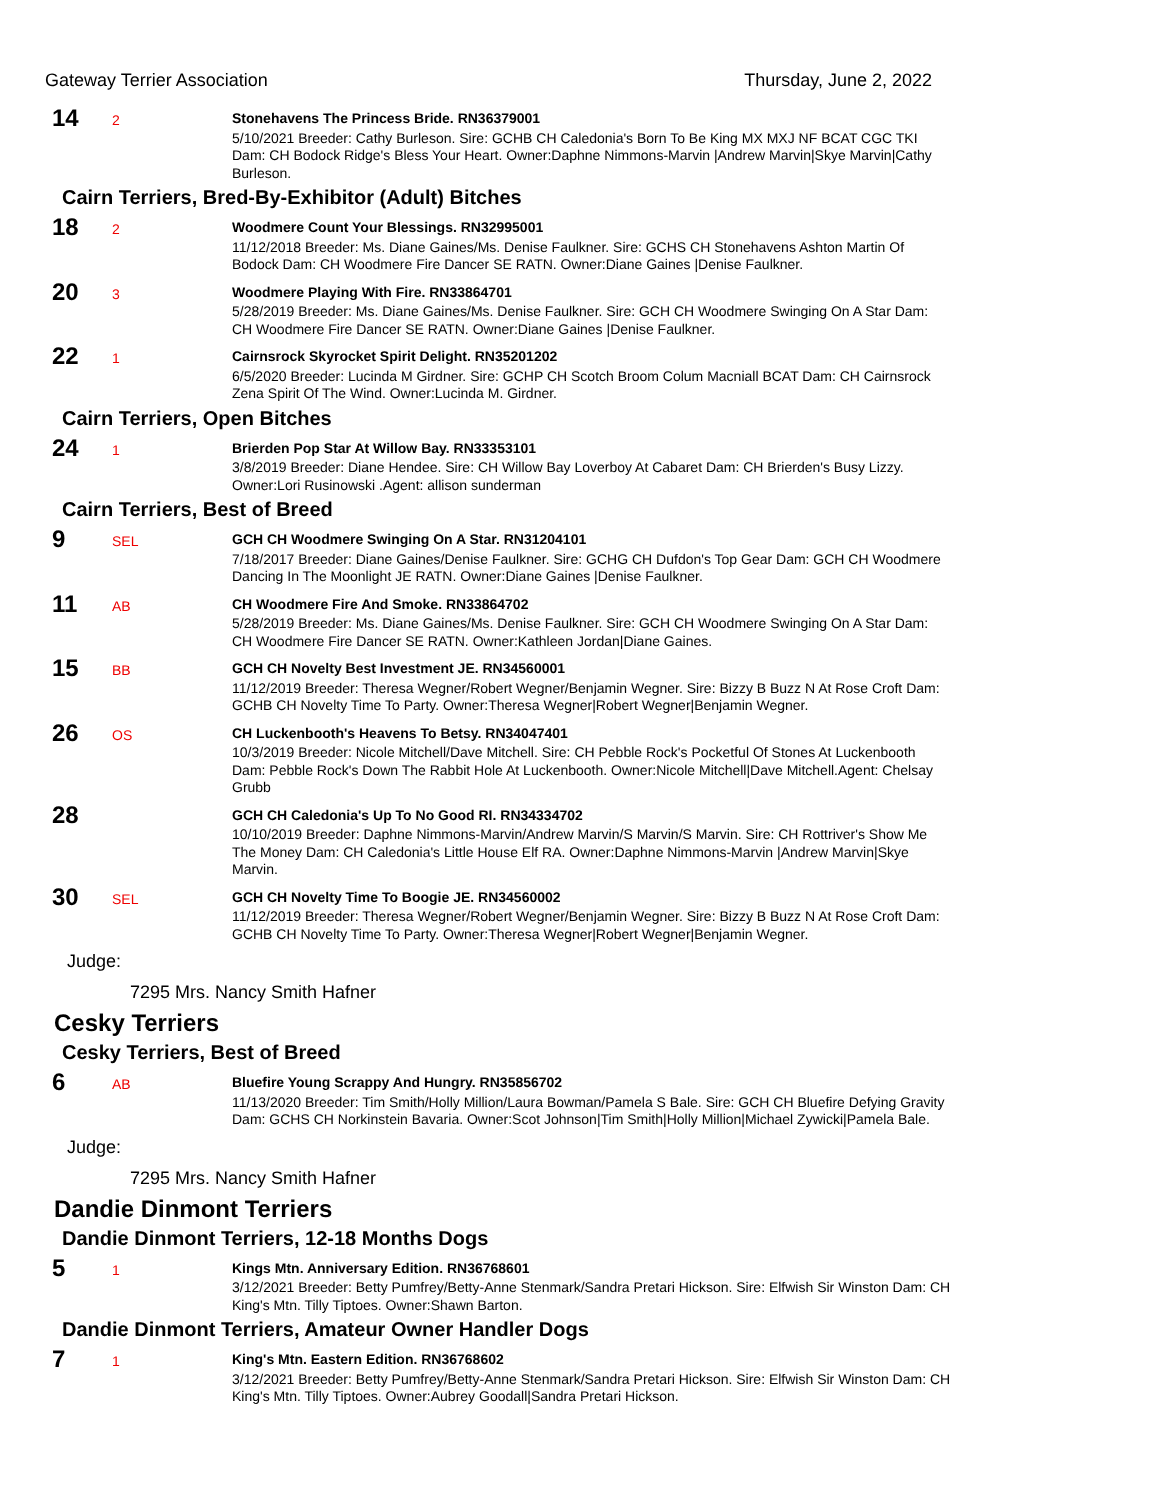Gateway Terrier Association Thursday, June 2, 2022
14
2
Stonehavens The Princess Bride. RN36379001
5/10/2021 Breeder: Cathy Burleson. Sire: GCHB CH Caledonia's Born To Be King MX MXJ NF BCAT CGC TKI Dam: CH Bodock Ridge's Bless Your Heart. Owner:Daphne Nimmons-Marvin |Andrew Marvin|Skye Marvin|Cathy Burleson.
Cairn Terriers, Bred-By-Exhibitor (Adult) Bitches
18
2
Woodmere Count Your Blessings. RN32995001
11/12/2018 Breeder: Ms. Diane Gaines/Ms. Denise Faulkner. Sire: GCHS CH Stonehavens Ashton Martin Of Bodock Dam: CH Woodmere Fire Dancer SE RATN. Owner:Diane Gaines |Denise Faulkner.
20
3
Woodmere Playing With Fire. RN33864701
5/28/2019 Breeder: Ms. Diane Gaines/Ms. Denise Faulkner. Sire: GCH CH Woodmere Swinging On A Star Dam: CH Woodmere Fire Dancer SE RATN. Owner:Diane Gaines |Denise Faulkner.
22
1
Cairnsrock Skyrocket Spirit Delight. RN35201202
6/5/2020 Breeder: Lucinda M Girdner. Sire: GCHP CH Scotch Broom Colum Macniall BCAT Dam: CH Cairnsrock Zena Spirit Of The Wind. Owner:Lucinda M. Girdner.
Cairn Terriers, Open Bitches
24
1
Brierden Pop Star At Willow Bay. RN33353101
3/8/2019 Breeder: Diane Hendee. Sire: CH Willow Bay Loverboy At Cabaret Dam: CH Brierden's Busy Lizzy. Owner:Lori Rusinowski .Agent: allison sunderman
Cairn Terriers, Best of Breed
9
SEL
GCH CH Woodmere Swinging On A Star. RN31204101
7/18/2017 Breeder: Diane Gaines/Denise Faulkner. Sire: GCHG CH Dufdon's Top Gear Dam: GCH CH Woodmere Dancing In The Moonlight JE RATN. Owner:Diane Gaines |Denise Faulkner.
11
AB
CH Woodmere Fire And Smoke. RN33864702
5/28/2019 Breeder: Ms. Diane Gaines/Ms. Denise Faulkner. Sire: GCH CH Woodmere Swinging On A Star Dam: CH Woodmere Fire Dancer SE RATN. Owner:Kathleen Jordan|Diane Gaines.
15
BB
GCH CH Novelty Best Investment JE. RN34560001
11/12/2019 Breeder: Theresa Wegner/Robert Wegner/Benjamin Wegner. Sire: Bizzy B Buzz N At Rose Croft Dam: GCHB CH Novelty Time To Party. Owner:Theresa Wegner|Robert Wegner|Benjamin Wegner.
26
OS
CH Luckenbooth's Heavens To Betsy. RN34047401
10/3/2019 Breeder: Nicole Mitchell/Dave Mitchell. Sire: CH Pebble Rock's Pocketful Of Stones At Luckenbooth Dam: Pebble Rock's Down The Rabbit Hole At Luckenbooth. Owner:Nicole Mitchell|Dave Mitchell.Agent: Chelsay Grubb
28
GCH CH Caledonia's Up To No Good RI. RN34334702
10/10/2019 Breeder: Daphne Nimmons-Marvin/Andrew Marvin/S Marvin/S Marvin. Sire: CH Rottriver's Show Me The Money Dam: CH Caledonia's Little House Elf RA. Owner:Daphne Nimmons-Marvin |Andrew Marvin|Skye Marvin.
30
SEL
GCH CH Novelty Time To Boogie JE. RN34560002
11/12/2019 Breeder: Theresa Wegner/Robert Wegner/Benjamin Wegner. Sire: Bizzy B Buzz N At Rose Croft Dam: GCHB CH Novelty Time To Party. Owner:Theresa Wegner|Robert Wegner|Benjamin Wegner.
Judge:
7295 Mrs. Nancy Smith Hafner
Cesky Terriers
Cesky Terriers, Best of Breed
6
AB
Bluefire Young Scrappy And Hungry. RN35856702
11/13/2020 Breeder: Tim Smith/Holly Million/Laura Bowman/Pamela S Bale. Sire: GCH CH Bluefire Defying Gravity Dam: GCHS CH Norkinstein Bavaria. Owner:Scot Johnson|Tim Smith|Holly Million|Michael Zywicki|Pamela Bale.
Judge:
7295 Mrs. Nancy Smith Hafner
Dandie Dinmont Terriers
Dandie Dinmont Terriers, 12-18 Months Dogs
5
1
Kings Mtn. Anniversary Edition. RN36768601
3/12/2021 Breeder: Betty Pumfrey/Betty-Anne Stenmark/Sandra Pretari Hickson. Sire: Elfwish Sir Winston Dam: CH King's Mtn. Tilly Tiptoes. Owner:Shawn Barton.
Dandie Dinmont Terriers, Amateur Owner Handler Dogs
7
1
King's Mtn. Eastern Edition. RN36768602
3/12/2021 Breeder: Betty Pumfrey/Betty-Anne Stenmark/Sandra Pretari Hickson. Sire: Elfwish Sir Winston Dam: CH King's Mtn. Tilly Tiptoes. Owner:Aubrey Goodall|Sandra Pretari Hickson.